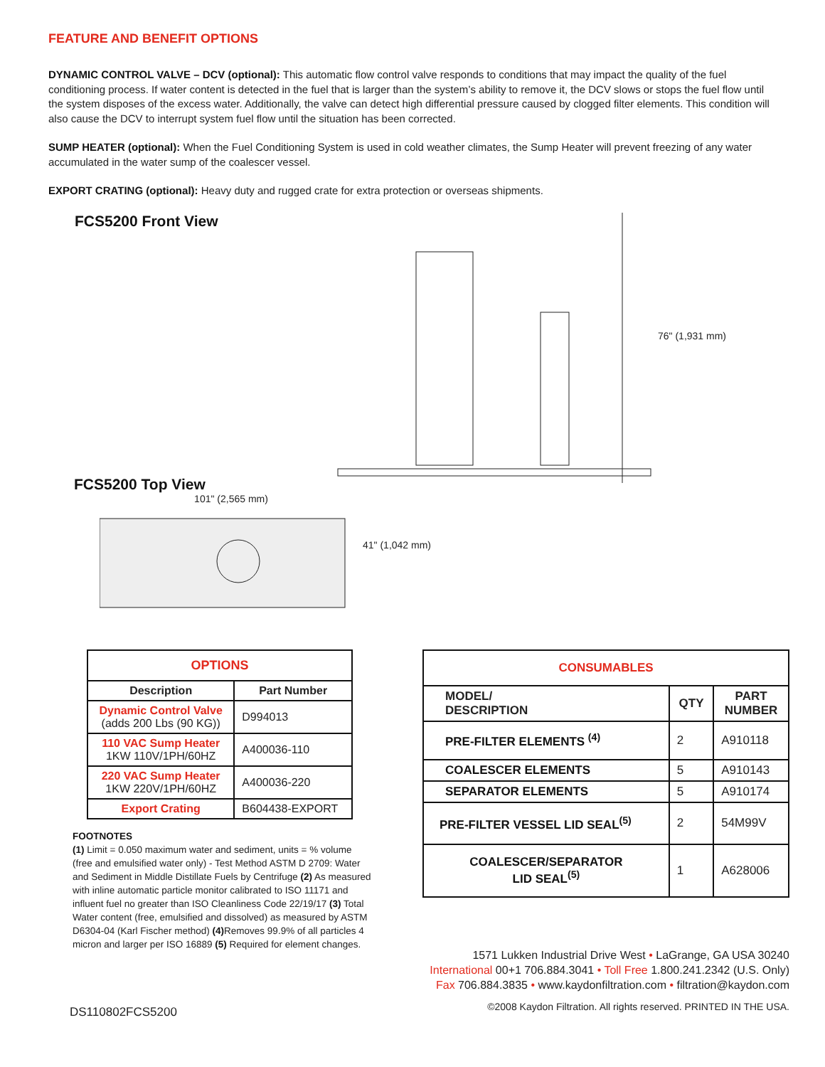FEATURE AND BENEFIT OPTIONS
DYNAMIC CONTROL VALVE – DCV (optional): This automatic flow control valve responds to conditions that may impact the quality of the fuel conditioning process. If water content is detected in the fuel that is larger than the system’s ability to remove it, the DCV slows or stops the fuel flow until the system disposes of the excess water. Additionally, the valve can detect high differential pressure caused by clogged filter elements. This condition will also cause the DCV to interrupt system fuel flow until the situation has been corrected.
SUMP HEATER (optional): When the Fuel Conditioning System is used in cold weather climates, the Sump Heater will prevent freezing of any water accumulated in the water sump of the coalescer vessel.
EXPORT CRATING (optional): Heavy duty and rugged crate for extra protection or overseas shipments.
FCS5200 Front View
76" (1,931 mm)
FCS5200 Top View
101" (2,565 mm)
41" (1,042 mm)
| OPTIONS | |
| --- | --- |
| Description | Part Number |
| Dynamic Control Valve (adds 200 Lbs (90 KG)) | D994013 |
| 110 VAC Sump Heater 1KW 110V/1PH/60HZ | A400036-110 |
| 220 VAC Sump Heater 1KW 220V/1PH/60HZ | A400036-220 |
| Export Crating | B604438-EXPORT |
FOOTNOTES
(1) Limit = 0.050 maximum water and sediment, units = % volume (free and emulsified water only) - Test Method ASTM D 2709: Water and Sediment in Middle Distillate Fuels by Centrifuge (2) As measured with inline automatic particle monitor calibrated to ISO 11171 and influent fuel no greater than ISO Cleanliness Code 22/19/17 (3) Total Water content (free, emulsified and dissolved) as measured by ASTM D6304-04 (Karl Fischer method) (4) Removes 99.9% of all particles 4 micron and larger per ISO 16889 (5) Required for element changes.
| CONSUMABLES | | |
| --- | --- | --- |
| MODEL/ DESCRIPTION | QTY | PART NUMBER |
| PRE-FILTER ELEMENTS <sup>(4)</sup> | 2 | A910118 |
| COALESCER ELEMENTS | 5 | A910143 |
| SEPARATOR ELEMENTS | 5 | A910174 |
| PRE-FILTER VESSEL LID SEAL<sup>(5)</sup> | 2 | 54M99V |
| COALESCER/SEPARATOR LID SEAL<sup>(5)</sup> | 1 | A628006 |
1571 Lukken Industrial Drive West • LaGrange, GA USA 30240
International 00+1 706.884.3041 • Toll Free 1.800.241.2342 (U.S. Only)
Fax 706.884.3835 • www.kaydonfiltration.com • filtration@kaydon.com
©2008 Kaydon Filtration. All rights reserved. PRINTED IN THE USA.
DS110802FCS5200